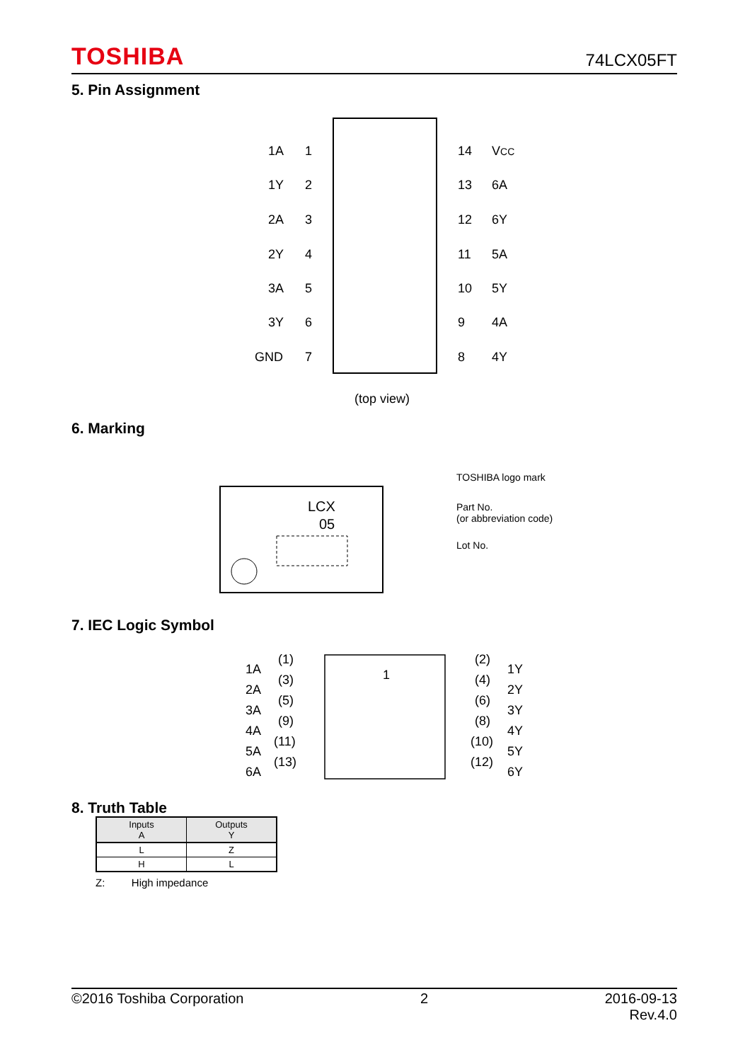TOSHIBA 74LCX05FT
5. Pin Assignment
1A
1
1Y
2
2A
3
2Y
4
3A
5
3Y
6
GND
7
14
VCC
13
6A
12
6Y
11
5A
10
5Y
9
4A
8
4Y
(top view)
6. Marking
LCX
05
TOSHIBA logo mark
Part No.
(or abbreviation code)
Lot No.
7. IEC Logic Symbol
1
1A
(1)
(2)
1Y
2A
(3)
(4)
2Y
3A
(5)
(6)
3Y
4A
(9)
(8)
4Y
5A
(11)
(10)
5Y
6A
(13)
(12)
6Y
8. Truth Table
| Inputs A | Outputs Y |
| --- | --- |
| L | Z |
| H | L |
Z: High impedance
©2016 Toshiba Corporation 2 2016-09-13
Rev.4.0